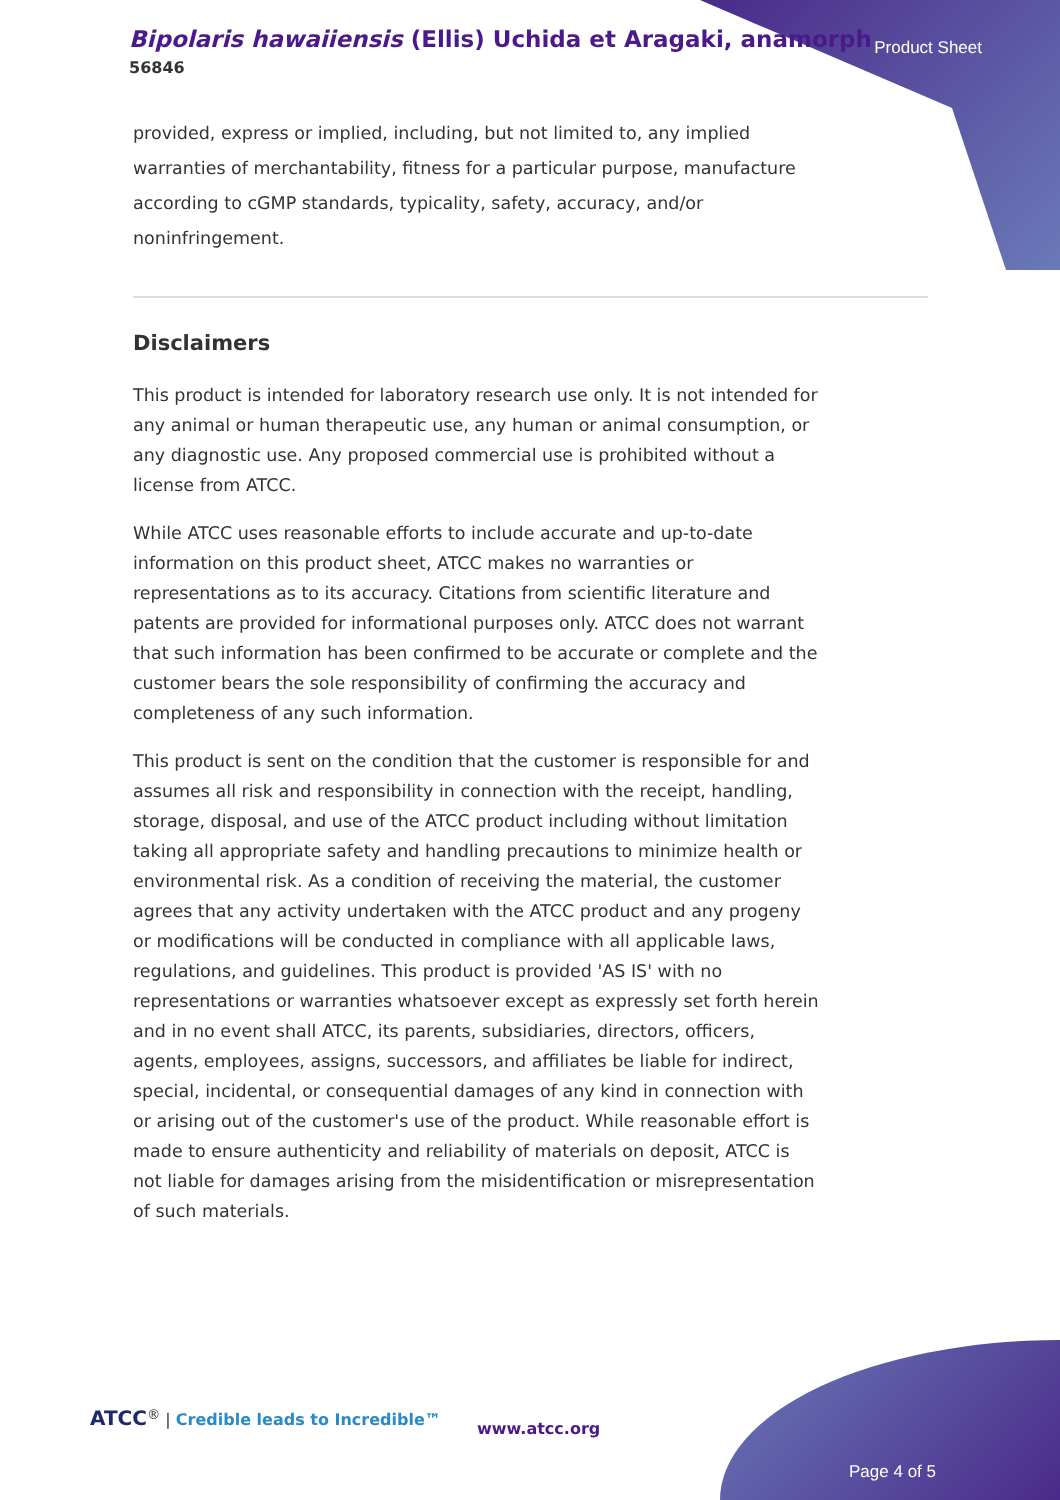Bipolaris hawaiiensis (Ellis) Uchida et Aragaki, anamorph
56846
Product Sheet
provided, express or implied, including, but not limited to, any implied warranties of merchantability, fitness for a particular purpose, manufacture according to cGMP standards, typicality, safety, accuracy, and/or noninfringement.
Disclaimers
This product is intended for laboratory research use only. It is not intended for any animal or human therapeutic use, any human or animal consumption, or any diagnostic use. Any proposed commercial use is prohibited without a license from ATCC.
While ATCC uses reasonable efforts to include accurate and up-to-date information on this product sheet, ATCC makes no warranties or representations as to its accuracy. Citations from scientific literature and patents are provided for informational purposes only. ATCC does not warrant that such information has been confirmed to be accurate or complete and the customer bears the sole responsibility of confirming the accuracy and completeness of any such information.
This product is sent on the condition that the customer is responsible for and assumes all risk and responsibility in connection with the receipt, handling, storage, disposal, and use of the ATCC product including without limitation taking all appropriate safety and handling precautions to minimize health or environmental risk. As a condition of receiving the material, the customer agrees that any activity undertaken with the ATCC product and any progeny or modifications will be conducted in compliance with all applicable laws, regulations, and guidelines. This product is provided 'AS IS' with no representations or warranties whatsoever except as expressly set forth herein and in no event shall ATCC, its parents, subsidiaries, directors, officers, agents, employees, assigns, successors, and affiliates be liable for indirect, special, incidental, or consequential damages of any kind in connection with or arising out of the customer's use of the product. While reasonable effort is made to ensure authenticity and reliability of materials on deposit, ATCC is not liable for damages arising from the misidentification or misrepresentation of such materials.
ATCC<sup>®</sup> | Credible leads to Incredible™
www.atcc.org
Page 4 of 5